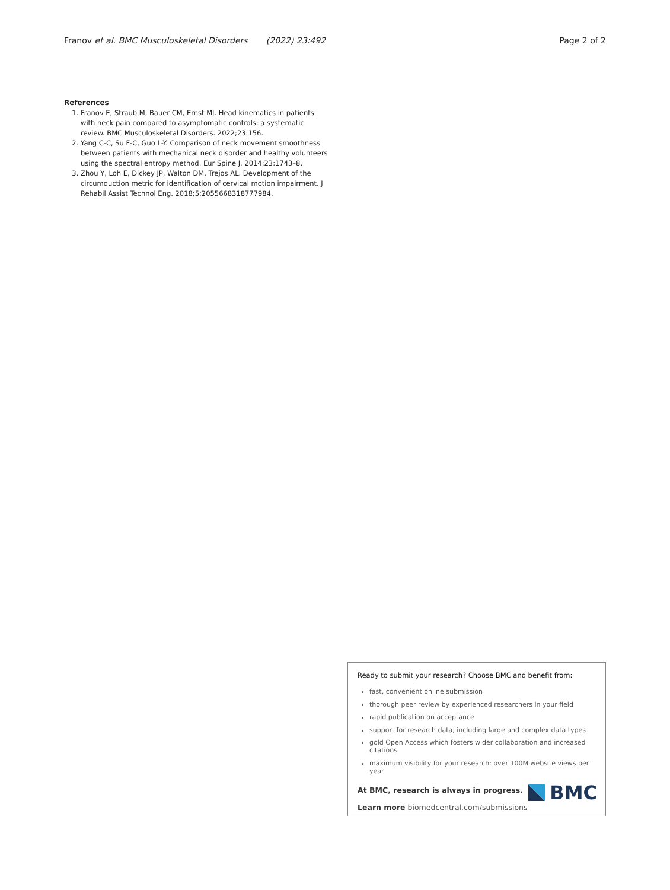Franov et al. BMC Musculoskeletal Disorders (2022) 23:492 Page 2 of 2
References
1. Franov E, Straub M, Bauer CM, Ernst MJ. Head kinematics in patients with neck pain compared to asymptomatic controls: a systematic review. BMC Musculoskeletal Disorders. 2022;23:156.
2. Yang C-C, Su F-C, Guo L-Y. Comparison of neck movement smoothness between patients with mechanical neck disorder and healthy volunteers using the spectral entropy method. Eur Spine J. 2014;23:1743–8.
3. Zhou Y, Loh E, Dickey JP, Walton DM, Trejos AL. Development of the circumduction metric for identification of cervical motion impairment. J Rehabil Assist Technol Eng. 2018;5:2055668318777984.
Ready to submit your research? Choose BMC and benefit from:
fast, convenient online submission
thorough peer review by experienced researchers in your field
rapid publication on acceptance
support for research data, including large and complex data types
gold Open Access which fosters wider collaboration and increased citations
maximum visibility for your research: over 100M website views per year
At BMC, research is always in progress.
Learn more biomedcentral.com/submissions
BMC